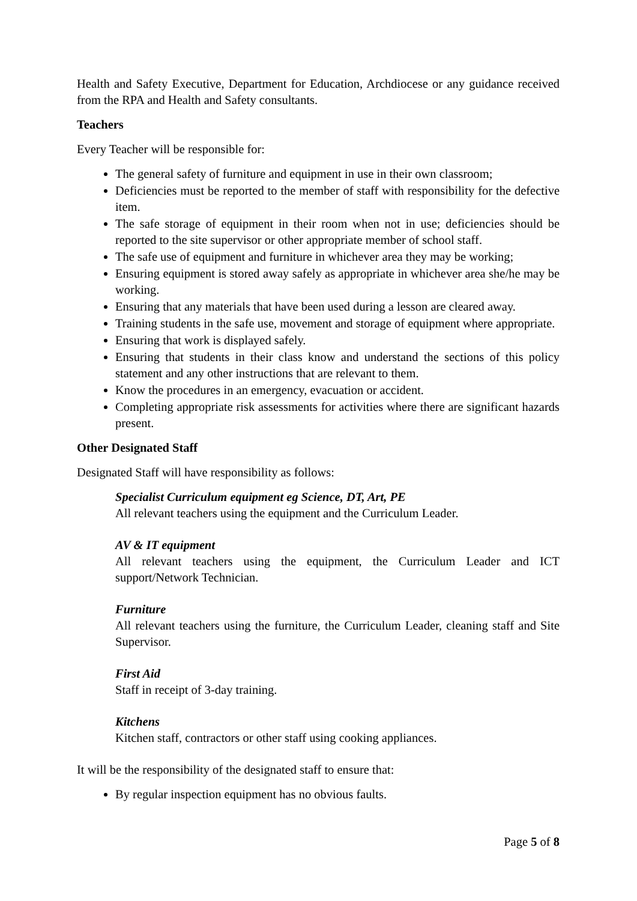Health and Safety Executive, Department for Education, Archdiocese or any guidance received from the RPA and Health and Safety consultants.
Teachers
Every Teacher will be responsible for:
The general safety of furniture and equipment in use in their own classroom;
Deficiencies must be reported to the member of staff with responsibility for the defective item.
The safe storage of equipment in their room when not in use; deficiencies should be reported to the site supervisor or other appropriate member of school staff.
The safe use of equipment and furniture in whichever area they may be working;
Ensuring equipment is stored away safely as appropriate in whichever area she/he may be working.
Ensuring that any materials that have been used during a lesson are cleared away.
Training students in the safe use, movement and storage of equipment where appropriate.
Ensuring that work is displayed safely.
Ensuring that students in their class know and understand the sections of this policy statement and any other instructions that are relevant to them.
Know the procedures in an emergency, evacuation or accident.
Completing appropriate risk assessments for activities where there are significant hazards present.
Other Designated Staff
Designated Staff will have responsibility as follows:
Specialist Curriculum equipment eg Science, DT, Art, PE
All relevant teachers using the equipment and the Curriculum Leader.
AV & IT equipment
All relevant teachers using the equipment, the Curriculum Leader and ICT support/Network Technician.
Furniture
All relevant teachers using the furniture, the Curriculum Leader, cleaning staff and Site Supervisor.
First Aid
Staff in receipt of 3-day training.
Kitchens
Kitchen staff, contractors or other staff using cooking appliances.
It will be the responsibility of the designated staff to ensure that:
By regular inspection equipment has no obvious faults.
Page 5 of 8